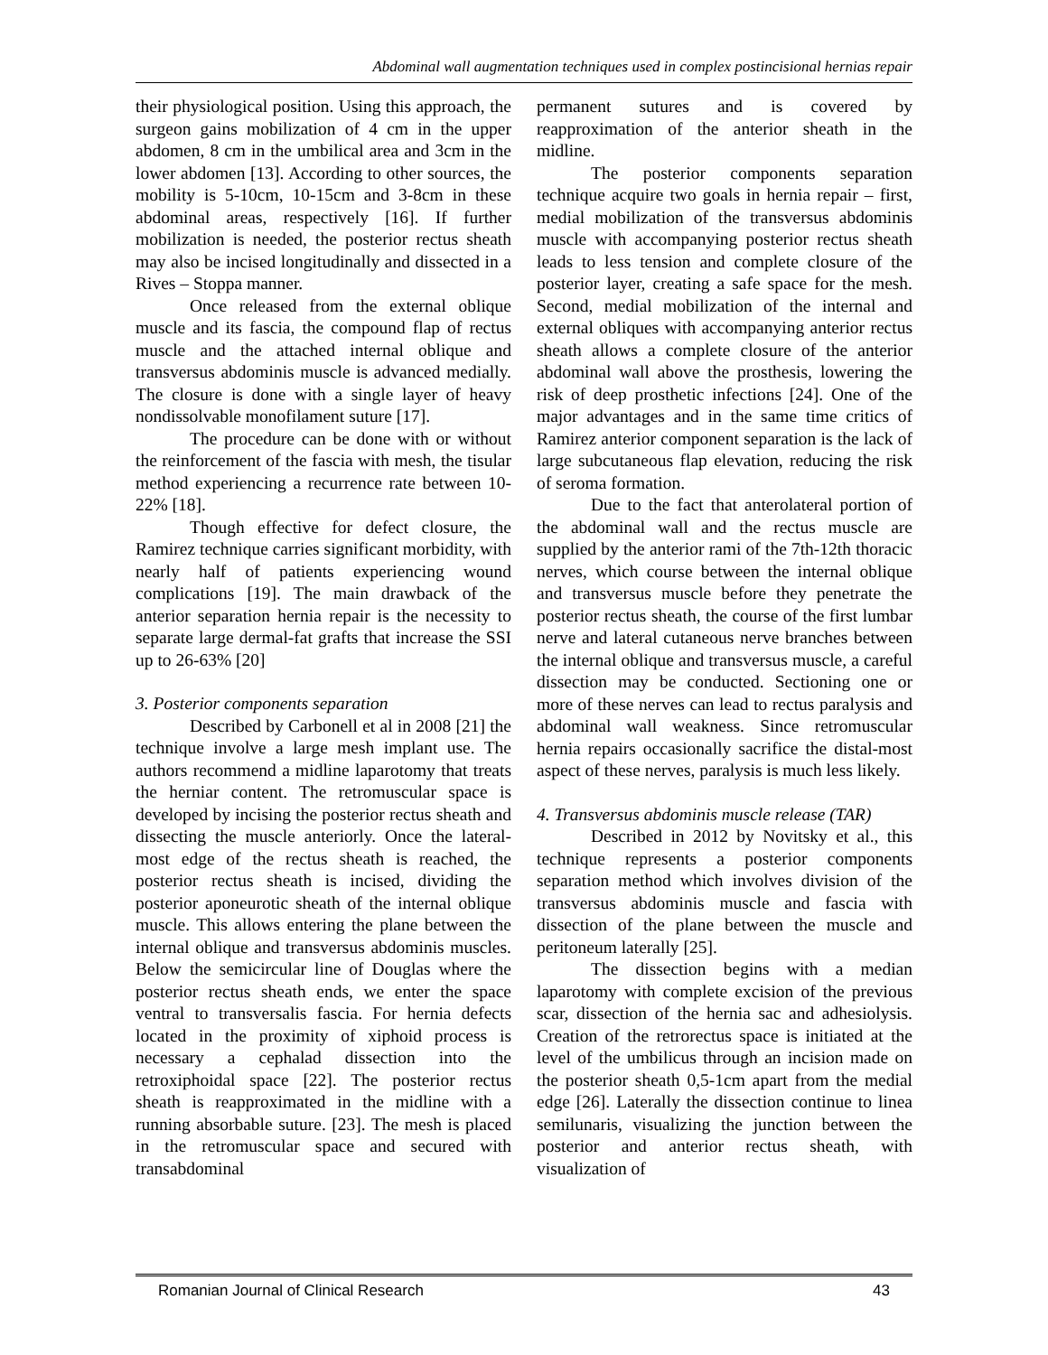Abdominal wall augmentation techniques used in complex postincisional hernias repair
their physiological position. Using this approach, the surgeon gains mobilization of 4 cm in the upper abdomen, 8 cm in the umbilical area and 3cm in the lower abdomen [13]. According to other sources, the mobility is 5-10cm, 10-15cm and 3-8cm in these abdominal areas, respectively [16]. If further mobilization is needed, the posterior rectus sheath may also be incised longitudinally and dissected in a Rives – Stoppa manner.
Once released from the external oblique muscle and its fascia, the compound flap of rectus muscle and the attached internal oblique and transversus abdominis muscle is advanced medially. The closure is done with a single layer of heavy nondissolvable monofilament suture [17].
The procedure can be done with or without the reinforcement of the fascia with mesh, the tisular method experiencing a recurrence rate between 10-22% [18].
Though effective for defect closure, the Ramirez technique carries significant morbidity, with nearly half of patients experiencing wound complications [19]. The main drawback of the anterior separation hernia repair is the necessity to separate large dermal-fat grafts that increase the SSI up to 26-63% [20]
3. Posterior components separation
Described by Carbonell et al in 2008 [21] the technique involve a large mesh implant use. The authors recommend a midline laparotomy that treats the herniar content. The retromuscular space is developed by incising the posterior rectus sheath and dissecting the muscle anteriorly. Once the lateral-most edge of the rectus sheath is reached, the posterior rectus sheath is incised, dividing the posterior aponeurotic sheath of the internal oblique muscle. This allows entering the plane between the internal oblique and transversus abdominis muscles. Below the semicircular line of Douglas where the posterior rectus sheath ends, we enter the space ventral to transversalis fascia. For hernia defects located in the proximity of xiphoid process is necessary a cephalad dissection into the retroxiphoidal space [22]. The posterior rectus sheath is reapproximated in the midline with a running absorbable suture. [23]. The mesh is placed in the retromuscular space and secured with transabdominal
permanent sutures and is covered by reapproximation of the anterior sheath in the midline.
The posterior components separation technique acquire two goals in hernia repair – first, medial mobilization of the transversus abdominis muscle with accompanying posterior rectus sheath leads to less tension and complete closure of the posterior layer, creating a safe space for the mesh. Second, medial mobilization of the internal and external obliques with accompanying anterior rectus sheath allows a complete closure of the anterior abdominal wall above the prosthesis, lowering the risk of deep prosthetic infections [24]. One of the major advantages and in the same time critics of Ramirez anterior component separation is the lack of large subcutaneous flap elevation, reducing the risk of seroma formation.
Due to the fact that anterolateral portion of the abdominal wall and the rectus muscle are supplied by the anterior rami of the 7th-12th thoracic nerves, which course between the internal oblique and transversus muscle before they penetrate the posterior rectus sheath, the course of the first lumbar nerve and lateral cutaneous nerve branches between the internal oblique and transversus muscle, a careful dissection may be conducted. Sectioning one or more of these nerves can lead to rectus paralysis and abdominal wall weakness. Since retromuscular hernia repairs occasionally sacrifice the distal-most aspect of these nerves, paralysis is much less likely.
4. Transversus abdominis muscle release (TAR)
Described in 2012 by Novitsky et al., this technique represents a posterior components separation method which involves division of the transversus abdominis muscle and fascia with dissection of the plane between the muscle and peritoneum laterally [25].
The dissection begins with a median laparotomy with complete excision of the previous scar, dissection of the hernia sac and adhesiolysis. Creation of the retrorectus space is initiated at the level of the umbilicus through an incision made on the posterior sheath 0,5-1cm apart from the medial edge [26]. Laterally the dissection continue to linea semilunaris, visualizing the junction between the posterior and anterior rectus sheath, with visualization of
Romanian Journal of Clinical Research 43